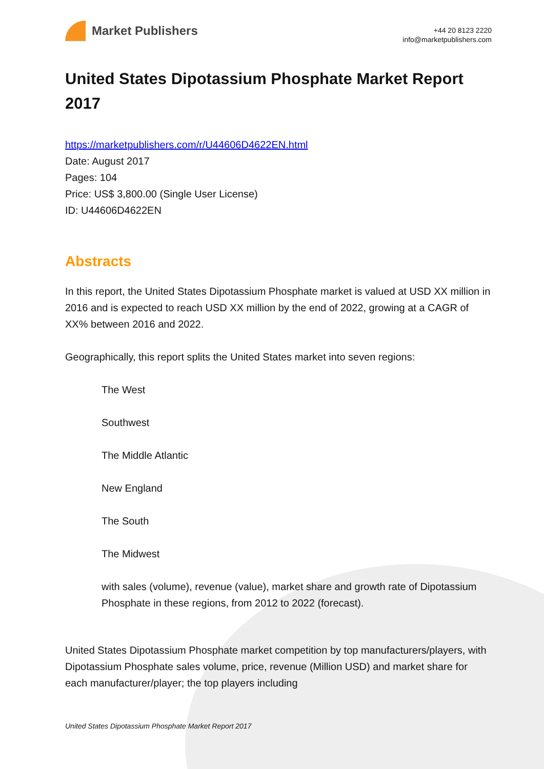Market Publishers
+44 20 8123 2220
info@marketpublishers.com
United States Dipotassium Phosphate Market Report 2017
https://marketpublishers.com/r/U44606D4622EN.html
Date: August 2017
Pages: 104
Price: US$ 3,800.00 (Single User License)
ID: U44606D4622EN
Abstracts
In this report, the United States Dipotassium Phosphate market is valued at USD XX million in 2016 and is expected to reach USD XX million by the end of 2022, growing at a CAGR of XX% between 2016 and 2022.
Geographically, this report splits the United States market into seven regions:
The West
Southwest
The Middle Atlantic
New England
The South
The Midwest
with sales (volume), revenue (value), market share and growth rate of Dipotassium Phosphate in these regions, from 2012 to 2022 (forecast).
United States Dipotassium Phosphate market competition by top manufacturers/players, with Dipotassium Phosphate sales volume, price, revenue (Million USD) and market share for each manufacturer/player; the top players including
United States Dipotassium Phosphate Market Report 2017